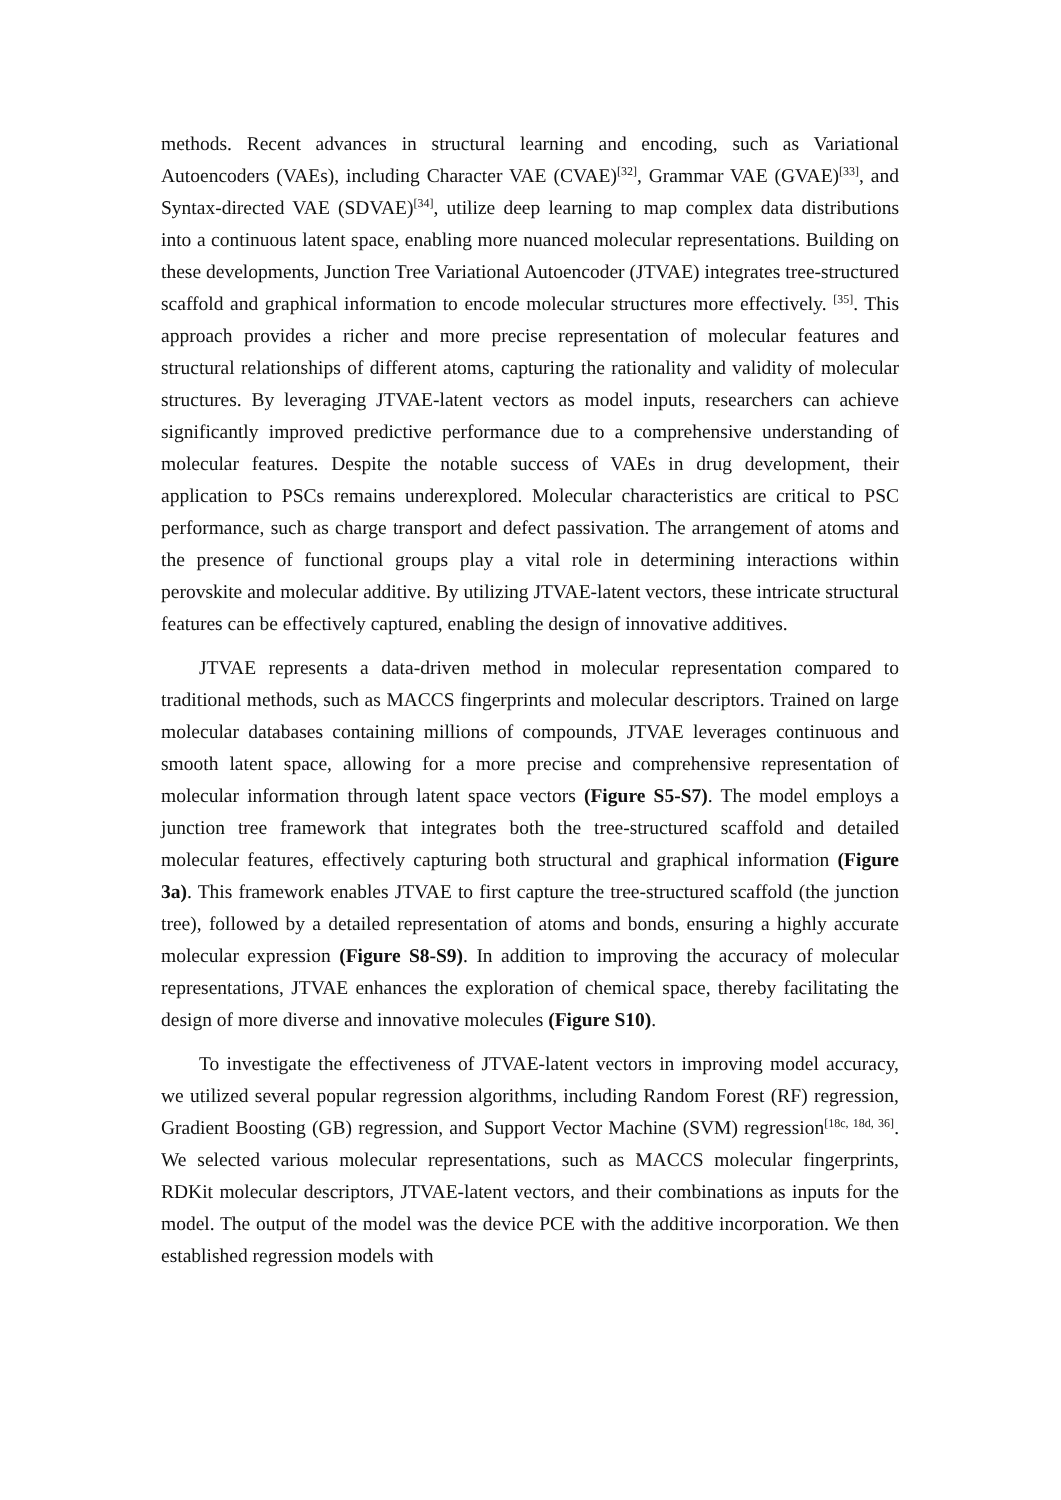methods. Recent advances in structural learning and encoding, such as Variational Autoencoders (VAEs), including Character VAE (CVAE)<sup>[32]</sup>, Grammar VAE (GVAE)<sup>[33]</sup>, and Syntax-directed VAE (SDVAE)<sup>[34]</sup>, utilize deep learning to map complex data distributions into a continuous latent space, enabling more nuanced molecular representations. Building on these developments, Junction Tree Variational Autoencoder (JTVAE) integrates tree-structured scaffold and graphical information to encode molecular structures more effectively. <sup>[35]</sup>. This approach provides a richer and more precise representation of molecular features and structural relationships of different atoms, capturing the rationality and validity of molecular structures. By leveraging JTVAE-latent vectors as model inputs, researchers can achieve significantly improved predictive performance due to a comprehensive understanding of molecular features. Despite the notable success of VAEs in drug development, their application to PSCs remains underexplored. Molecular characteristics are critical to PSC performance, such as charge transport and defect passivation. The arrangement of atoms and the presence of functional groups play a vital role in determining interactions within perovskite and molecular additive. By utilizing JTVAE-latent vectors, these intricate structural features can be effectively captured, enabling the design of innovative additives.
JTVAE represents a data-driven method in molecular representation compared to traditional methods, such as MACCS fingerprints and molecular descriptors. Trained on large molecular databases containing millions of compounds, JTVAE leverages continuous and smooth latent space, allowing for a more precise and comprehensive representation of molecular information through latent space vectors (Figure S5-S7). The model employs a junction tree framework that integrates both the tree-structured scaffold and detailed molecular features, effectively capturing both structural and graphical information (Figure 3a). This framework enables JTVAE to first capture the tree-structured scaffold (the junction tree), followed by a detailed representation of atoms and bonds, ensuring a highly accurate molecular expression (Figure S8-S9). In addition to improving the accuracy of molecular representations, JTVAE enhances the exploration of chemical space, thereby facilitating the design of more diverse and innovative molecules (Figure S10).
To investigate the effectiveness of JTVAE-latent vectors in improving model accuracy, we utilized several popular regression algorithms, including Random Forest (RF) regression, Gradient Boosting (GB) regression, and Support Vector Machine (SVM) regression<sup>[18c, 18d, 36]</sup>. We selected various molecular representations, such as MACCS molecular fingerprints, RDKit molecular descriptors, JTVAE-latent vectors, and their combinations as inputs for the model. The output of the model was the device PCE with the additive incorporation. We then established regression models with